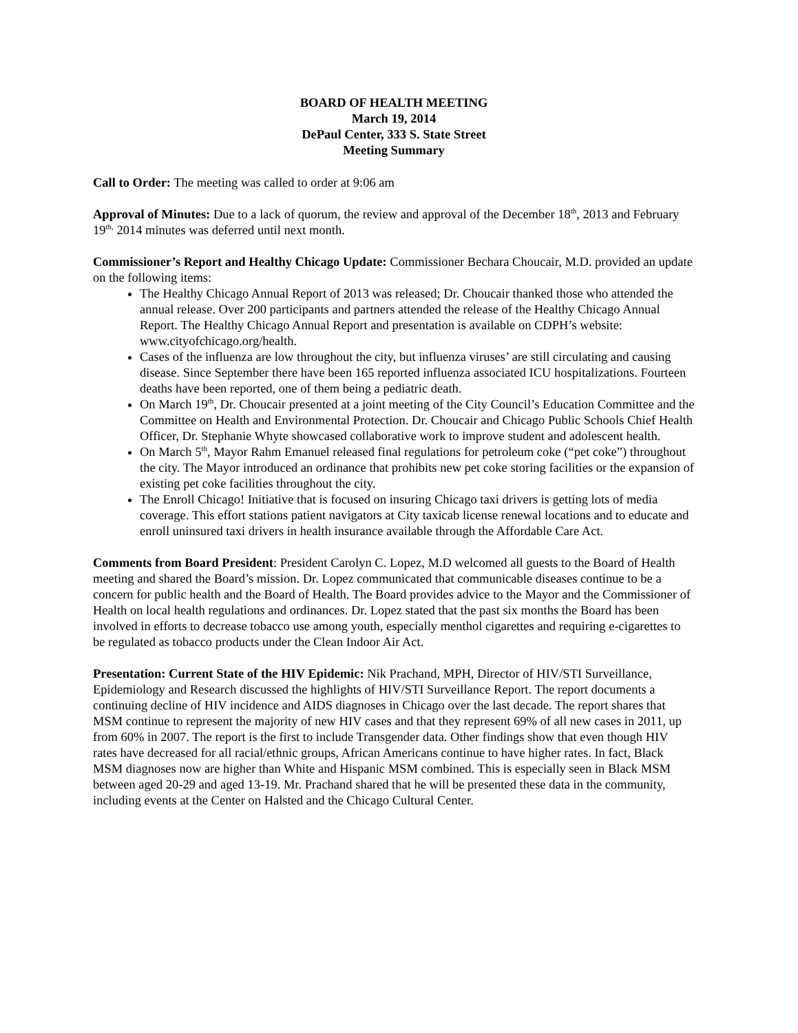BOARD OF HEALTH MEETING
March 19, 2014
DePaul Center, 333 S. State Street
Meeting Summary
Call to Order: The meeting was called to order at 9:06 am
Approval of Minutes: Due to a lack of quorum, the review and approval of the December 18<sup>th</sup>, 2013 and February 19<sup>th,</sup> 2014 minutes was deferred until next month.
Commissioner’s Report and Healthy Chicago Update: Commissioner Bechara Choucair, M.D. provided an update on the following items:
The Healthy Chicago Annual Report of 2013 was released; Dr. Choucair thanked those who attended the annual release. Over 200 participants and partners attended the release of the Healthy Chicago Annual Report. The Healthy Chicago Annual Report and presentation is available on CDPH’s website: www.cityofchicago.org/health.
Cases of the influenza are low throughout the city, but influenza viruses’ are still circulating and causing disease. Since September there have been 165 reported influenza associated ICU hospitalizations. Fourteen deaths have been reported, one of them being a pediatric death.
On March 19<sup>th</sup>, Dr. Choucair presented at a joint meeting of the City Council’s Education Committee and the Committee on Health and Environmental Protection. Dr. Choucair and Chicago Public Schools Chief Health Officer, Dr. Stephanie Whyte showcased collaborative work to improve student and adolescent health.
On March 5<sup>th</sup>, Mayor Rahm Emanuel released final regulations for petroleum coke (“pet coke”) throughout the city. The Mayor introduced an ordinance that prohibits new pet coke storing facilities or the expansion of existing pet coke facilities throughout the city.
The Enroll Chicago! Initiative that is focused on insuring Chicago taxi drivers is getting lots of media coverage. This effort stations patient navigators at City taxicab license renewal locations and to educate and enroll uninsured taxi drivers in health insurance available through the Affordable Care Act.
Comments from Board President: President Carolyn C. Lopez, M.D welcomed all guests to the Board of Health meeting and shared the Board’s mission. Dr. Lopez communicated that communicable diseases continue to be a concern for public health and the Board of Health. The Board provides advice to the Mayor and the Commissioner of Health on local health regulations and ordinances. Dr. Lopez stated that the past six months the Board has been involved in efforts to decrease tobacco use among youth, especially menthol cigarettes and requiring e-cigarettes to be regulated as tobacco products under the Clean Indoor Air Act.
Presentation: Current State of the HIV Epidemic: Nik Prachand, MPH, Director of HIV/STI Surveillance, Epidemiology and Research discussed the highlights of HIV/STI Surveillance Report. The report documents a continuing decline of HIV incidence and AIDS diagnoses in Chicago over the last decade. The report shares that MSM continue to represent the majority of new HIV cases and that they represent 69% of all new cases in 2011, up from 60% in 2007. The report is the first to include Transgender data. Other findings show that even though HIV rates have decreased for all racial/ethnic groups, African Americans continue to have higher rates. In fact, Black MSM diagnoses now are higher than White and Hispanic MSM combined. This is especially seen in Black MSM between aged 20-29 and aged 13-19. Mr. Prachand shared that he will be presented these data in the community, including events at the Center on Halsted and the Chicago Cultural Center.